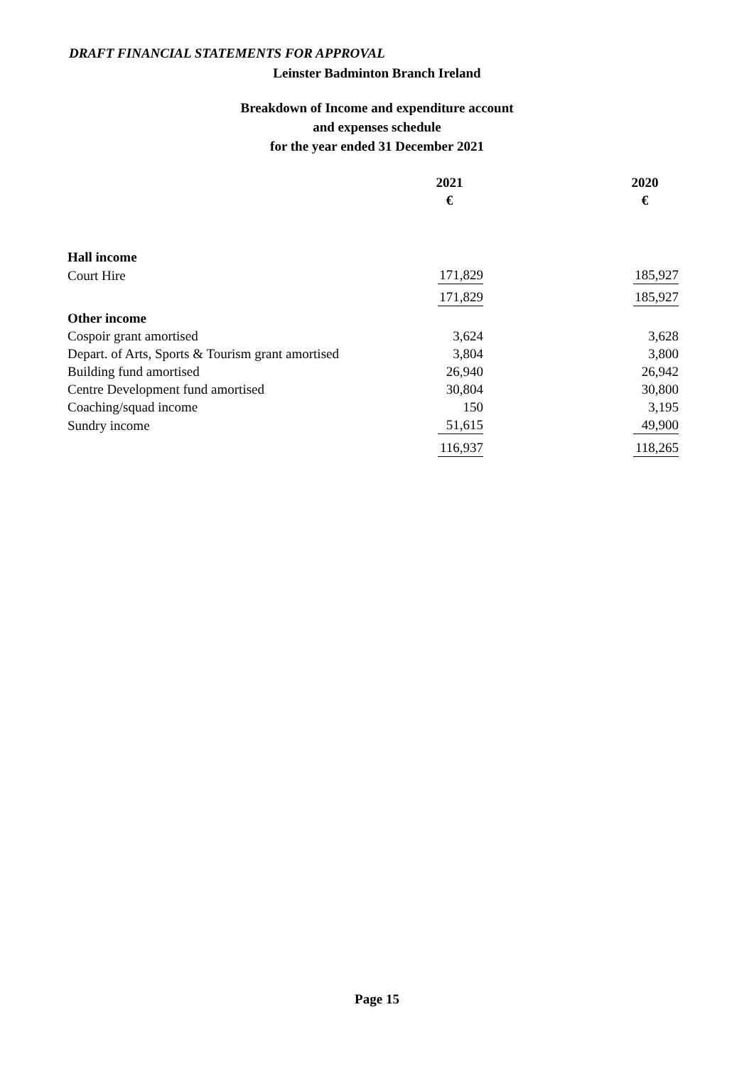DRAFT FINANCIAL STATEMENTS FOR APPROVAL
Leinster Badminton Branch Ireland
Breakdown of Income and expenditure account
and expenses schedule
for the year ended 31 December 2021
| | 2021 | | 2020 |
| | € | | € |
| Hall income | | | |
| Court Hire | 171,829 | | 185,927 |
| | 171,829 | | 185,927 |
| Other income | | | |
| Cospoir grant amortised | 3,624 | | 3,628 |
| Depart. of Arts, Sports & Tourism grant amortised | 3,804 | | 3,800 |
| Building fund amortised | 26,940 | | 26,942 |
| Centre Development fund amortised | 30,804 | | 30,800 |
| Coaching/squad income | 150 | | 3,195 |
| Sundry income | 51,615 | | 49,900 |
| | 116,937 | | 118,265 |
Page 15